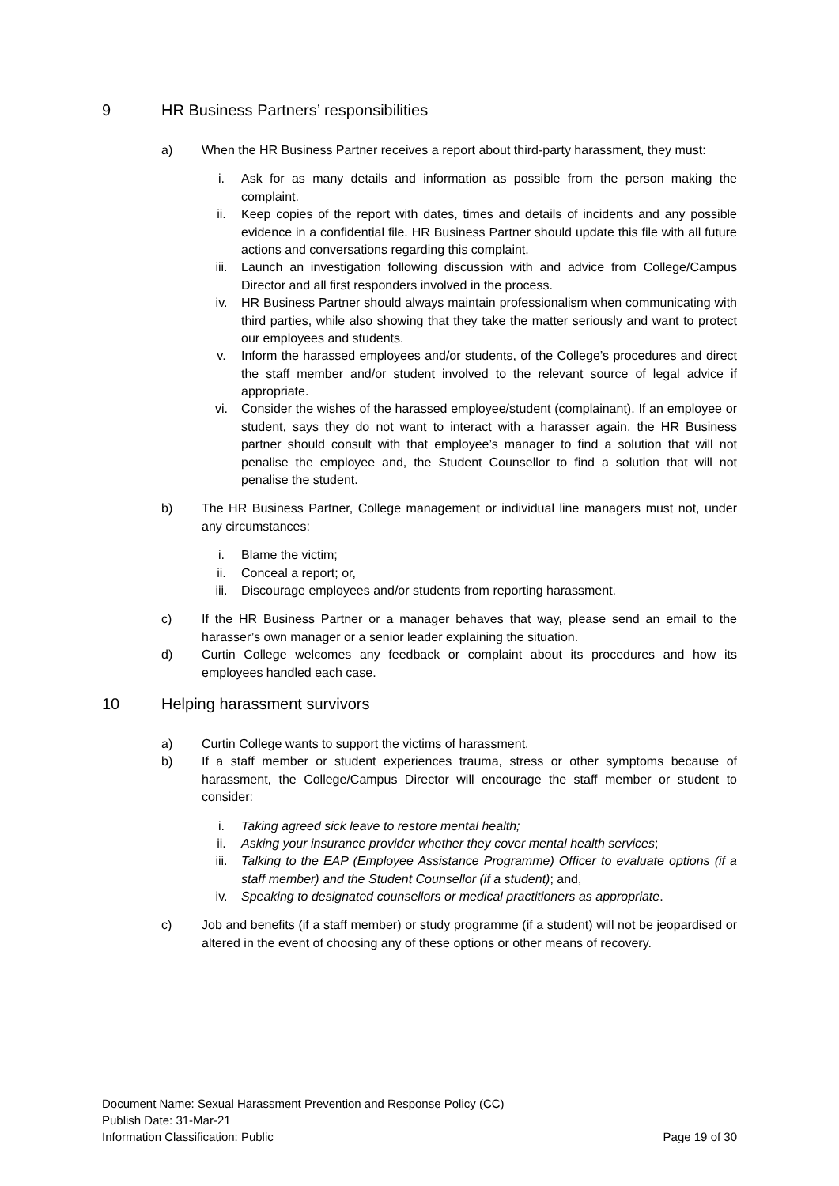9 HR Business Partners’ responsibilities
a) When the HR Business Partner receives a report about third-party harassment, they must:
i. Ask for as many details and information as possible from the person making the complaint.
ii. Keep copies of the report with dates, times and details of incidents and any possible evidence in a confidential file. HR Business Partner should update this file with all future actions and conversations regarding this complaint.
iii. Launch an investigation following discussion with and advice from College/Campus Director and all first responders involved in the process.
iv. HR Business Partner should always maintain professionalism when communicating with third parties, while also showing that they take the matter seriously and want to protect our employees and students.
v. Inform the harassed employees and/or students, of the College’s procedures and direct the staff member and/or student involved to the relevant source of legal advice if appropriate.
vi. Consider the wishes of the harassed employee/student (complainant). If an employee or student, says they do not want to interact with a harasser again, the HR Business partner should consult with that employee’s manager to find a solution that will not penalise the employee and, the Student Counsellor to find a solution that will not penalise the student.
b) The HR Business Partner, College management or individual line managers must not, under any circumstances:
i. Blame the victim;
ii. Conceal a report; or,
iii. Discourage employees and/or students from reporting harassment.
c) If the HR Business Partner or a manager behaves that way, please send an email to the harasser’s own manager or a senior leader explaining the situation.
d) Curtin College welcomes any feedback or complaint about its procedures and how its employees handled each case.
10 Helping harassment survivors
a) Curtin College wants to support the victims of harassment.
b) If a staff member or student experiences trauma, stress or other symptoms because of harassment, the College/Campus Director will encourage the staff member or student to consider:
i. Taking agreed sick leave to restore mental health;
ii. Asking your insurance provider whether they cover mental health services;
iii. Talking to the EAP (Employee Assistance Programme) Officer to evaluate options (if a staff member) and the Student Counsellor (if a student); and,
iv. Speaking to designated counsellors or medical practitioners as appropriate.
c) Job and benefits (if a staff member) or study programme (if a student) will not be jeopardised or altered in the event of choosing any of these options or other means of recovery.
Document Name: Sexual Harassment Prevention and Response Policy (CC)
Publish Date: 31-Mar-21
Information Classification: Public Page 19 of 30